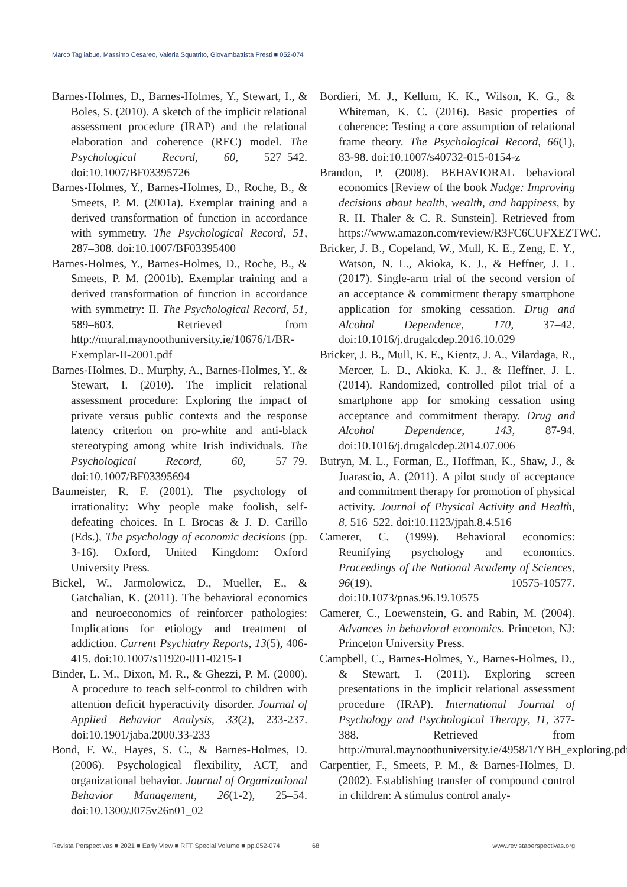Marco Tagliabue, Massimo Cesareo, Valeria Squatrito, Giovambattista Presti ■ 052-074
Barnes-Holmes, D., Barnes-Holmes, Y., Stewart, I., & Boles, S. (2010). A sketch of the implicit relational assessment procedure (IRAP) and the relational elaboration and coherence (REC) model. The Psychological Record, 60, 527–542. doi:10.1007/BF03395726
Barnes-Holmes, Y., Barnes-Holmes, D., Roche, B., & Smeets, P. M. (2001a). Exemplar training and a derived transformation of function in accordance with symmetry. The Psychological Record, 51, 287–308. doi:10.1007/BF03395400
Barnes-Holmes, Y., Barnes-Holmes, D., Roche, B., & Smeets, P. M. (2001b). Exemplar training and a derived transformation of function in accordance with symmetry: II. The Psychological Record, 51, 589–603. Retrieved from http://mural.maynoothuniversity.ie/10676/1/BR-Exemplar-II-2001.pdf
Barnes-Holmes, D., Murphy, A., Barnes-Holmes, Y., & Stewart, I. (2010). The implicit relational assessment procedure: Exploring the impact of private versus public contexts and the response latency criterion on pro-white and anti-black stereotyping among white Irish individuals. The Psychological Record, 60, 57–79. doi:10.1007/BF03395694
Baumeister, R. F. (2001). The psychology of irrationality: Why people make foolish, self-defeating choices. In I. Brocas & J. D. Carillo (Eds.), The psychology of economic decisions (pp. 3-16). Oxford, United Kingdom: Oxford University Press.
Bickel, W., Jarmolowicz, D., Mueller, E., & Gatchalian, K. (2011). The behavioral economics and neuroeconomics of reinforcer pathologies: Implications for etiology and treatment of addiction. Current Psychiatry Reports, 13(5), 406-415. doi:10.1007/s11920-011-0215-1
Binder, L. M., Dixon, M. R., & Ghezzi, P. M. (2000). A procedure to teach self-control to children with attention deficit hyperactivity disorder. Journal of Applied Behavior Analysis, 33(2), 233-237. doi:10.1901/jaba.2000.33-233
Bond, F. W., Hayes, S. C., & Barnes-Holmes, D. (2006). Psychological flexibility, ACT, and organizational behavior. Journal of Organizational Behavior Management, 26(1-2), 25–54. doi:10.1300/J075v26n01_02
Bordieri, M. J., Kellum, K. K., Wilson, K. G., & Whiteman, K. C. (2016). Basic properties of coherence: Testing a core assumption of relational frame theory. The Psychological Record, 66(1), 83-98. doi:10.1007/s40732-015-0154-z
Brandon, P. (2008). BEHAVIORAL behavioral economics [Review of the book Nudge: Improving decisions about health, wealth, and happiness, by R. H. Thaler & C. R. Sunstein]. Retrieved from https://www.amazon.com/review/R3FC6CUFXEZTWC.
Bricker, J. B., Copeland, W., Mull, K. E., Zeng, E. Y., Watson, N. L., Akioka, K. J., & Heffner, J. L. (2017). Single-arm trial of the second version of an acceptance & commitment therapy smartphone application for smoking cessation. Drug and Alcohol Dependence, 170, 37–42. doi:10.1016/j.drugalcdep.2016.10.029
Bricker, J. B., Mull, K. E., Kientz, J. A., Vilardaga, R., Mercer, L. D., Akioka, K. J., & Heffner, J. L. (2014). Randomized, controlled pilot trial of a smartphone app for smoking cessation using acceptance and commitment therapy. Drug and Alcohol Dependence, 143, 87-94. doi:10.1016/j.drugalcdep.2014.07.006
Butryn, M. L., Forman, E., Hoffman, K., Shaw, J., & Juarascio, A. (2011). A pilot study of acceptance and commitment therapy for promotion of physical activity. Journal of Physical Activity and Health, 8, 516–522. doi:10.1123/jpah.8.4.516
Camerer, C. (1999). Behavioral economics: Reunifying psychology and economics. Proceedings of the National Academy of Sciences, 96(19), 10575-10577. doi:10.1073/pnas.96.19.10575
Camerer, C., Loewenstein, G. and Rabin, M. (2004). Advances in behavioral economics. Princeton, NJ: Princeton University Press.
Campbell, C., Barnes-Holmes, Y., Barnes-Holmes, D., & Stewart, I. (2011). Exploring screen presentations in the implicit relational assessment procedure (IRAP). International Journal of Psychology and Psychological Therapy, 11, 377-388. Retrieved from http://mural.maynoothuniversity.ie/4958/1/YBH_exploring.pdf
Carpentier, F., Smeets, P. M., & Barnes-Holmes, D. (2002). Establishing transfer of compound control in children: A stimulus control analy-
Revista Perspectivas ■ 2021 ■ Early View ■ RFT Special Volume ■ pp.052-074 68 www.revistaperspectivas.org